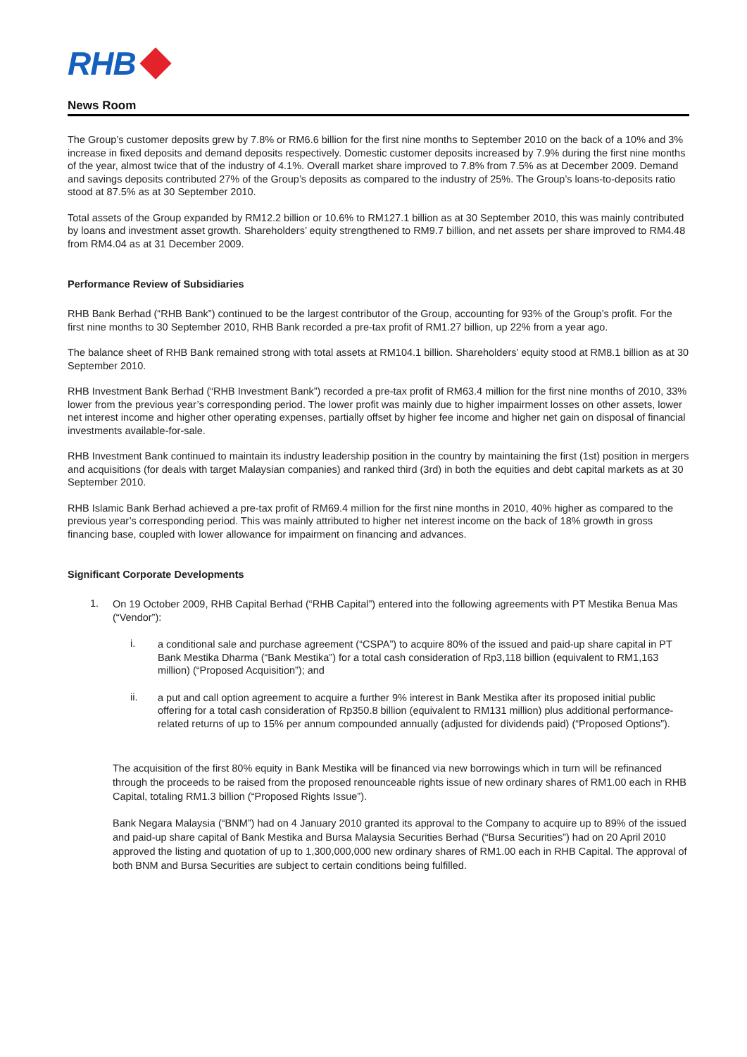RHB
News Room
The Group’s customer deposits grew by 7.8% or RM6.6 billion for the first nine months to September 2010 on the back of a 10% and 3% increase in fixed deposits and demand deposits respectively. Domestic customer deposits increased by 7.9% during the first nine months of the year, almost twice that of the industry of 4.1%. Overall market share improved to 7.8% from 7.5% as at December 2009. Demand and savings deposits contributed 27% of the Group’s deposits as compared to the industry of 25%. The Group’s loans-to-deposits ratio stood at 87.5% as at 30 September 2010.
Total assets of the Group expanded by RM12.2 billion or 10.6% to RM127.1 billion as at 30 September 2010, this was mainly contributed by loans and investment asset growth. Shareholders’ equity strengthened to RM9.7 billion, and net assets per share improved to RM4.48 from RM4.04 as at 31 December 2009.
Performance Review of Subsidiaries
RHB Bank Berhad (“RHB Bank”) continued to be the largest contributor of the Group, accounting for 93% of the Group’s profit. For the first nine months to 30 September 2010, RHB Bank recorded a pre-tax profit of RM1.27 billion, up 22% from a year ago.
The balance sheet of RHB Bank remained strong with total assets at RM104.1 billion. Shareholders’ equity stood at RM8.1 billion as at 30 September 2010.
RHB Investment Bank Berhad (“RHB Investment Bank”) recorded a pre-tax profit of RM63.4 million for the first nine months of 2010, 33% lower from the previous year’s corresponding period. The lower profit was mainly due to higher impairment losses on other assets, lower net interest income and higher other operating expenses, partially offset by higher fee income and higher net gain on disposal of financial investments available-for-sale.
RHB Investment Bank continued to maintain its industry leadership position in the country by maintaining the first (1st) position in mergers and acquisitions (for deals with target Malaysian companies) and ranked third (3rd) in both the equities and debt capital markets as at 30 September 2010.
RHB Islamic Bank Berhad achieved a pre-tax profit of RM69.4 million for the first nine months in 2010, 40% higher as compared to the previous year’s corresponding period. This was mainly attributed to higher net interest income on the back of 18% growth in gross financing base, coupled with lower allowance for impairment on financing and advances.
Significant Corporate Developments
1.
On 19 October 2009, RHB Capital Berhad (“RHB Capital”) entered into the following agreements with PT Mestika Benua Mas (“Vendor”):
i.
a conditional sale and purchase agreement (“CSPA”) to acquire 80% of the issued and paid-up share capital in PT Bank Mestika Dharma (“Bank Mestika”) for a total cash consideration of Rp3,118 billion (equivalent to RM1,163 million) (“Proposed Acquisition”); and
ii.
a put and call option agreement to acquire a further 9% interest in Bank Mestika after its proposed initial public offering for a total cash consideration of Rp350.8 billion (equivalent to RM131 million) plus additional performance-related returns of up to 15% per annum compounded annually (adjusted for dividends paid) (“Proposed Options”).
The acquisition of the first 80% equity in Bank Mestika will be financed via new borrowings which in turn will be refinanced through the proceeds to be raised from the proposed renounceable rights issue of new ordinary shares of RM1.00 each in RHB Capital, totaling RM1.3 billion (“Proposed Rights Issue”).
Bank Negara Malaysia (“BNM”) had on 4 January 2010 granted its approval to the Company to acquire up to 89% of the issued and paid-up share capital of Bank Mestika and Bursa Malaysia Securities Berhad (“Bursa Securities”) had on 20 April 2010 approved the listing and quotation of up to 1,300,000,000 new ordinary shares of RM1.00 each in RHB Capital. The approval of both BNM and Bursa Securities are subject to certain conditions being fulfilled.